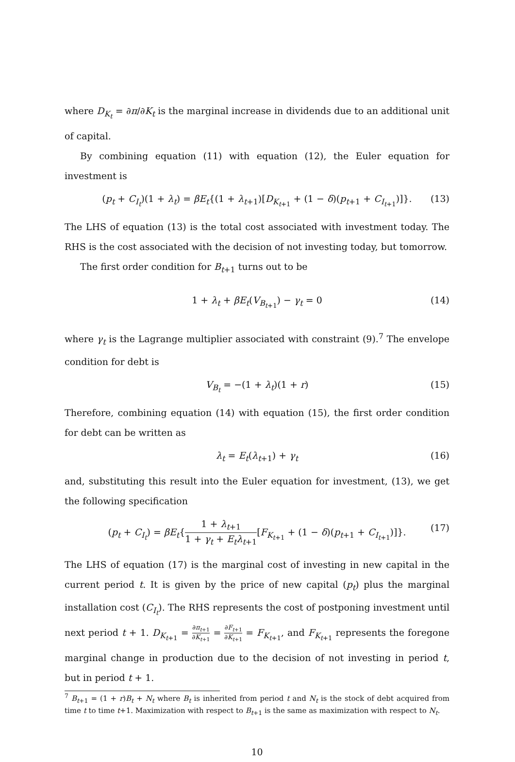where D<sub>K<sub>t</sub></sub> = ∂π/∂K<sub>t</sub> is the marginal increase in dividends due to an additional unit of capital.
By combining equation (11) with equation (12), the Euler equation for investment is
(p<sub>t</sub> + C<sub>I<sub>t</sub></sub>)(1 + λ<sub>t</sub>) = βE<sub>t</sub>{(1 + λ<sub>t+1</sub>)[D<sub>K<sub>t+1</sub></sub> + (1 − δ)(p<sub>t+1</sub> + C<sub>I<sub>t+1</sub></sub>)]}. (13)
The LHS of equation (13) is the total cost associated with investment today. The RHS is the cost associated with the decision of not investing today, but tomorrow.
The first order condition for B<sub>t+1</sub> turns out to be
1 + λ<sub>t</sub> + βE<sub>t</sub>(V<sub>B<sub>t+1</sub></sub>) − γ<sub>t</sub> = 0 (14)
where γ<sub>t</sub> is the Lagrange multiplier associated with constraint (9).<sup>7</sup> The envelope condition for debt is
V<sub>B<sub>t</sub></sub> = −(1 + λ<sub>t</sub>)(1 + r) (15)
Therefore, combining equation (14) with equation (15), the first order condition for debt can be written as
λ<sub>t</sub> = E<sub>t</sub>(λ<sub>t+1</sub>) + γ<sub>t</sub> (16)
and, substituting this result into the Euler equation for investment, (13), we get the following specification
(p<sub>t</sub> + C<sub>I<sub>t</sub></sub>) = βE<sub>t</sub>{1 + λ<sub>t+1</sub> 1 + γ<sub>t</sub> + E<sub>t</sub>λ<sub>t+1</sub>[F<sub>K<sub>t+1</sub></sub> + (1 − δ)(p<sub>t+1</sub> + C<sub>I<sub>t+1</sub></sub>)]}. (17)
The LHS of equation (17) is the marginal cost of investing in new capital in the current period t. It is given by the price of new capital (p<sub>t</sub>) plus the marginal installation cost (C<sub>I<sub>t</sub></sub>). The RHS represents the cost of postponing investment until next period t + 1. D<sub>K<sub>t+1</sub></sub> = ∂π<sub>t+1</sub> ∂K<sub>t+1</sub> = ∂F<sub>t+1</sub> ∂K<sub>t+1</sub> = F<sub>K<sub>t+1</sub></sub>, and F<sub>K<sub>t+1</sub></sub> represents the foregone marginal change in production due to the decision of not investing in period t, but in period t + 1.
<sup>7</sup> B<sub>t+1</sub> = (1 + r)B<sub>t</sub> + N<sub>t</sub> where B<sub>t</sub> is inherited from period t and N<sub>t</sub> is the stock of debt acquired from time t to time t+1. Maximization with respect to B<sub>t+1</sub> is the same as maximization with respect to N<sub>t</sub>.
10